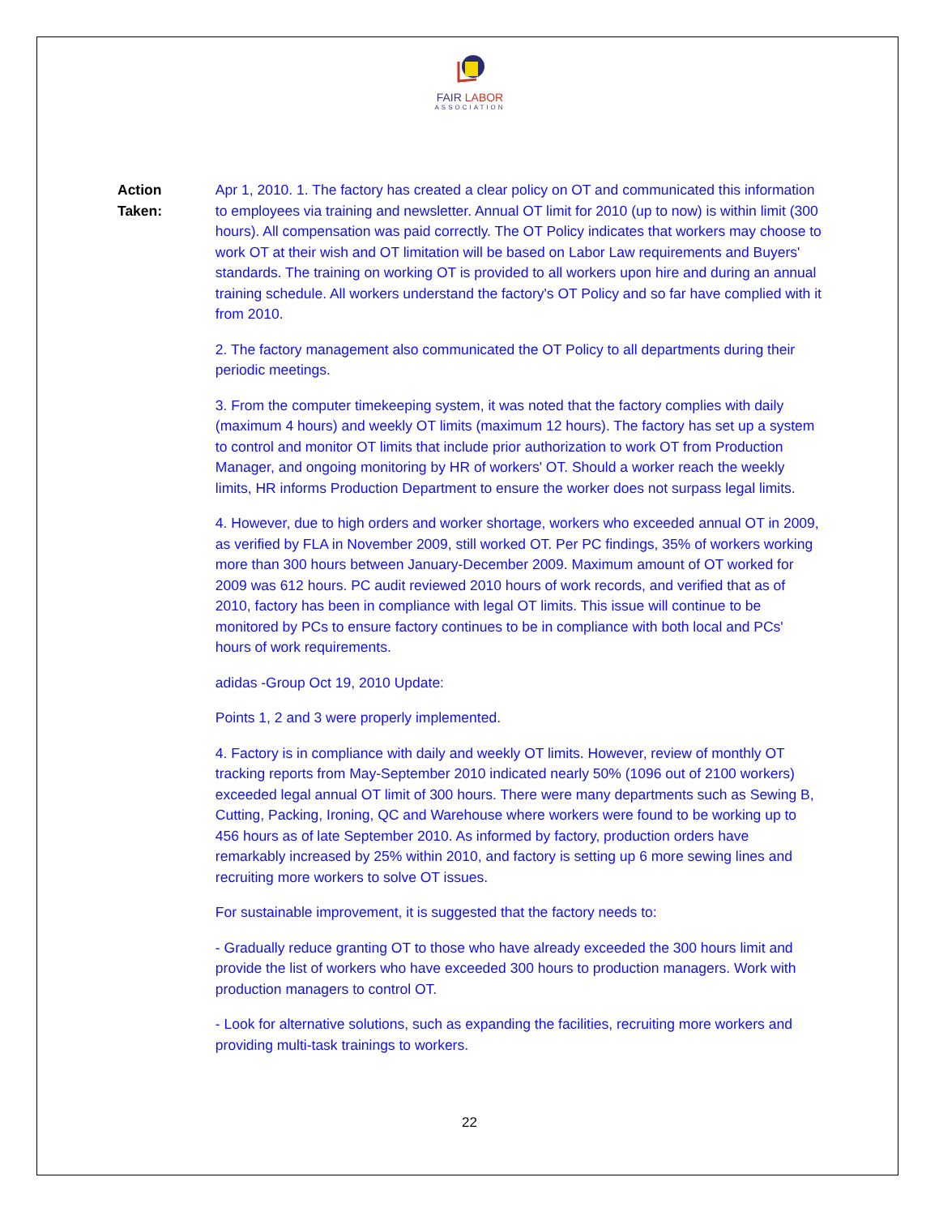FAIR LABOR
ASSOCIATION
Action
Taken:
Apr 1, 2010. 1. The factory has created a clear policy on OT and communicated this information to employees via training and newsletter. Annual OT limit for 2010 (up to now) is within limit (300 hours). All compensation was paid correctly. The OT Policy indicates that workers may choose to work OT at their wish and OT limitation will be based on Labor Law requirements and Buyers' standards. The training on working OT is provided to all workers upon hire and during an annual training schedule. All workers understand the factory's OT Policy and so far have complied with it from 2010.
2. The factory management also communicated the OT Policy to all departments during their periodic meetings.
3. From the computer timekeeping system, it was noted that the factory complies with daily (maximum 4 hours) and weekly OT limits (maximum 12 hours). The factory has set up a system to control and monitor OT limits that include prior authorization to work OT from Production Manager, and ongoing monitoring by HR of workers' OT. Should a worker reach the weekly limits, HR informs Production Department to ensure the worker does not surpass legal limits.
4. However, due to high orders and worker shortage, workers who exceeded annual OT in 2009, as verified by FLA in November 2009, still worked OT. Per PC findings, 35% of workers working more than 300 hours between January-December 2009. Maximum amount of OT worked for 2009 was 612 hours. PC audit reviewed 2010 hours of work records, and verified that as of 2010, factory has been in compliance with legal OT limits. This issue will continue to be monitored by PCs to ensure factory continues to be in compliance with both local and PCs' hours of work requirements.
adidas -Group Oct 19, 2010 Update:
Points 1, 2 and 3 were properly implemented.
4. Factory is in compliance with daily and weekly OT limits. However, review of monthly OT tracking reports from May-September 2010 indicated nearly 50% (1096 out of 2100 workers) exceeded legal annual OT limit of 300 hours. There were many departments such as Sewing B, Cutting, Packing, Ironing, QC and Warehouse where workers were found to be working up to 456 hours as of late September 2010. As informed by factory, production orders have remarkably increased by 25% within 2010, and factory is setting up 6 more sewing lines and recruiting more workers to solve OT issues.
For sustainable improvement, it is suggested that the factory needs to:
- Gradually reduce granting OT to those who have already exceeded the 300 hours limit and provide the list of workers who have exceeded 300 hours to production managers. Work with production managers to control OT.
- Look for alternative solutions, such as expanding the facilities, recruiting more workers and providing multi-task trainings to workers.
22